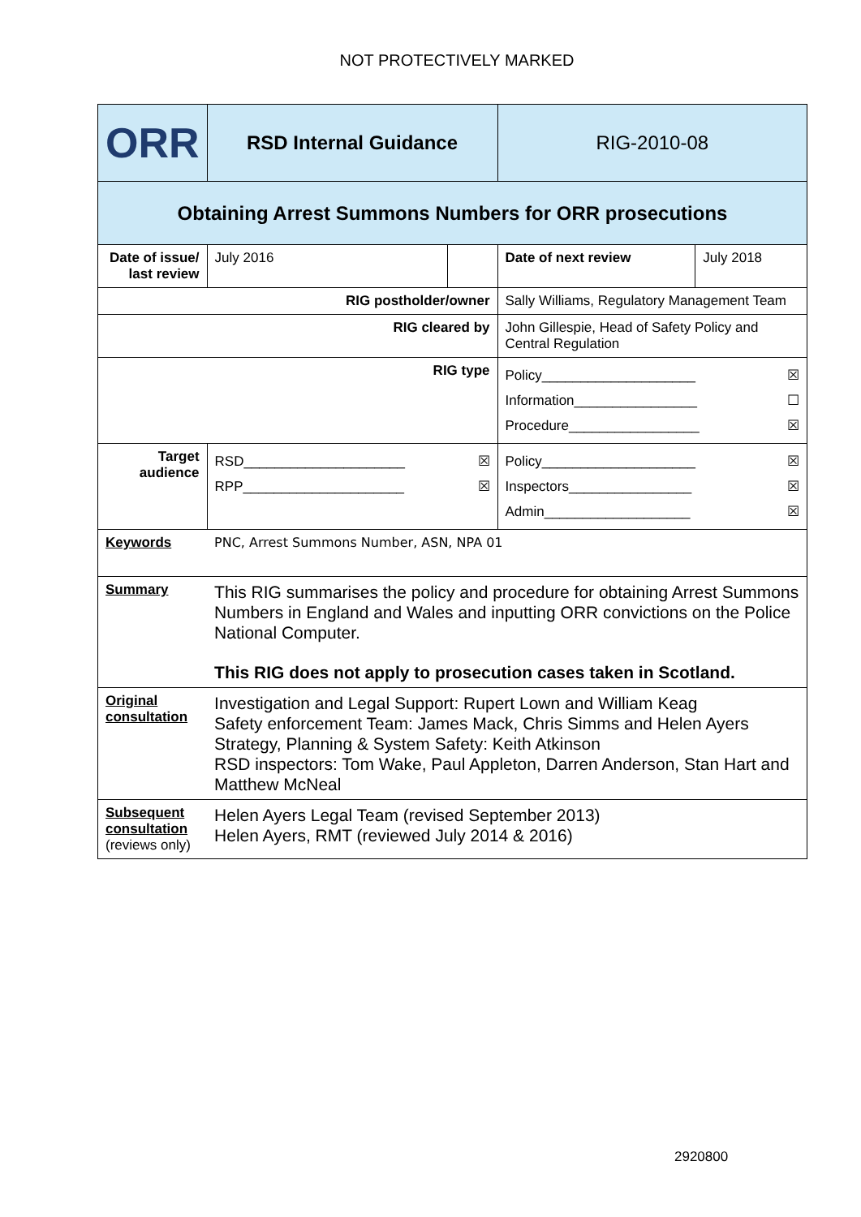NOT PROTECTIVELY MARKED
| ORR | RSD Internal Guidance | | RIG-2010-08 | |
| Obtaining Arrest Summons Numbers for ORR prosecutions | | | | |
| Date of issue/ last review | July 2016 | | Date of next review | July 2018 |
| RIG postholder/owner | | | Sally Williams, Regulatory Management Team | |
| RIG cleared by | | | John Gillespie, Head of Safety Policy and Central Regulation | |
| RIG type | | | Policy____________________ ☒ Information________________ ☐ Procedure_________________ ☒ | |
| Target audience | RSD_____________________ ☒ RPP_____________________ ☒ | | Policy____________________ ☒ Inspectors________________ ☒ Admin___________________ ☒ | |
| Keywords | PNC, Arrest Summons Number, ASN, NPA 01 | | | |
| Summary | This RIG summarises the policy and procedure for obtaining Arrest Summons Numbers in England and Wales and inputting ORR convictions on the Police National Computer. This RIG does not apply to prosecution cases taken in Scotland. | | | |
| Original consultation | Investigation and Legal Support: Rupert Lown and William Keag Safety enforcement Team: James Mack, Chris Simms and Helen Ayers Strategy, Planning & System Safety: Keith Atkinson RSD inspectors: Tom Wake, Paul Appleton, Darren Anderson, Stan Hart and Matthew McNeal | | | |
| Subsequent consultation (reviews only) | Helen Ayers Legal Team (revised September 2013) Helen Ayers, RMT (reviewed July 2014 & 2016) | | | |
2920800